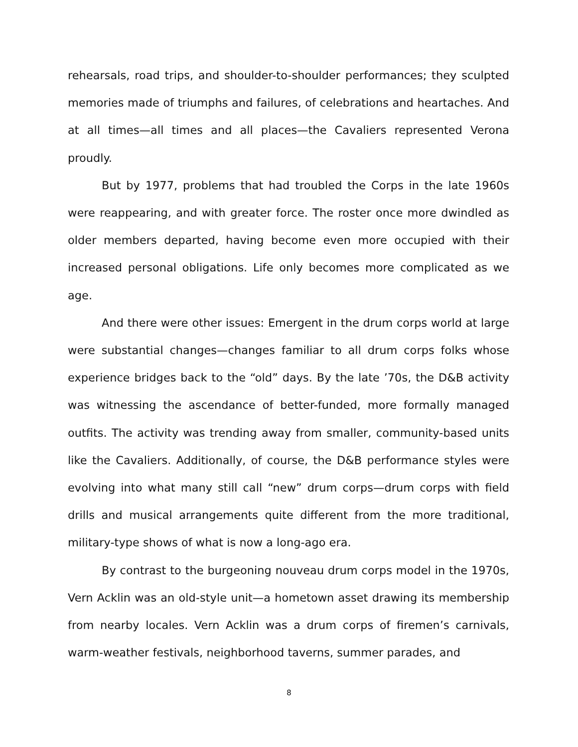rehearsals, road trips, and shoulder-to-shoulder performances; they sculpted memories made of triumphs and failures, of celebrations and heartaches. And at all times—all times and all places—the Cavaliers represented Verona proudly.
But by 1977, problems that had troubled the Corps in the late 1960s were reappearing, and with greater force. The roster once more dwindled as older members departed, having become even more occupied with their increased personal obligations. Life only becomes more complicated as we age.
And there were other issues: Emergent in the drum corps world at large were substantial changes—changes familiar to all drum corps folks whose experience bridges back to the “old” days. By the late ’70s, the D&B activity was witnessing the ascendance of better-funded, more formally managed outfits. The activity was trending away from smaller, community-based units like the Cavaliers. Additionally, of course, the D&B performance styles were evolving into what many still call “new” drum corps—drum corps with field drills and musical arrangements quite different from the more traditional, military-type shows of what is now a long-ago era.
By contrast to the burgeoning nouveau drum corps model in the 1970s, Vern Acklin was an old-style unit—a hometown asset drawing its membership from nearby locales. Vern Acklin was a drum corps of firemen’s carnivals, warm-weather festivals, neighborhood taverns, summer parades, and
8